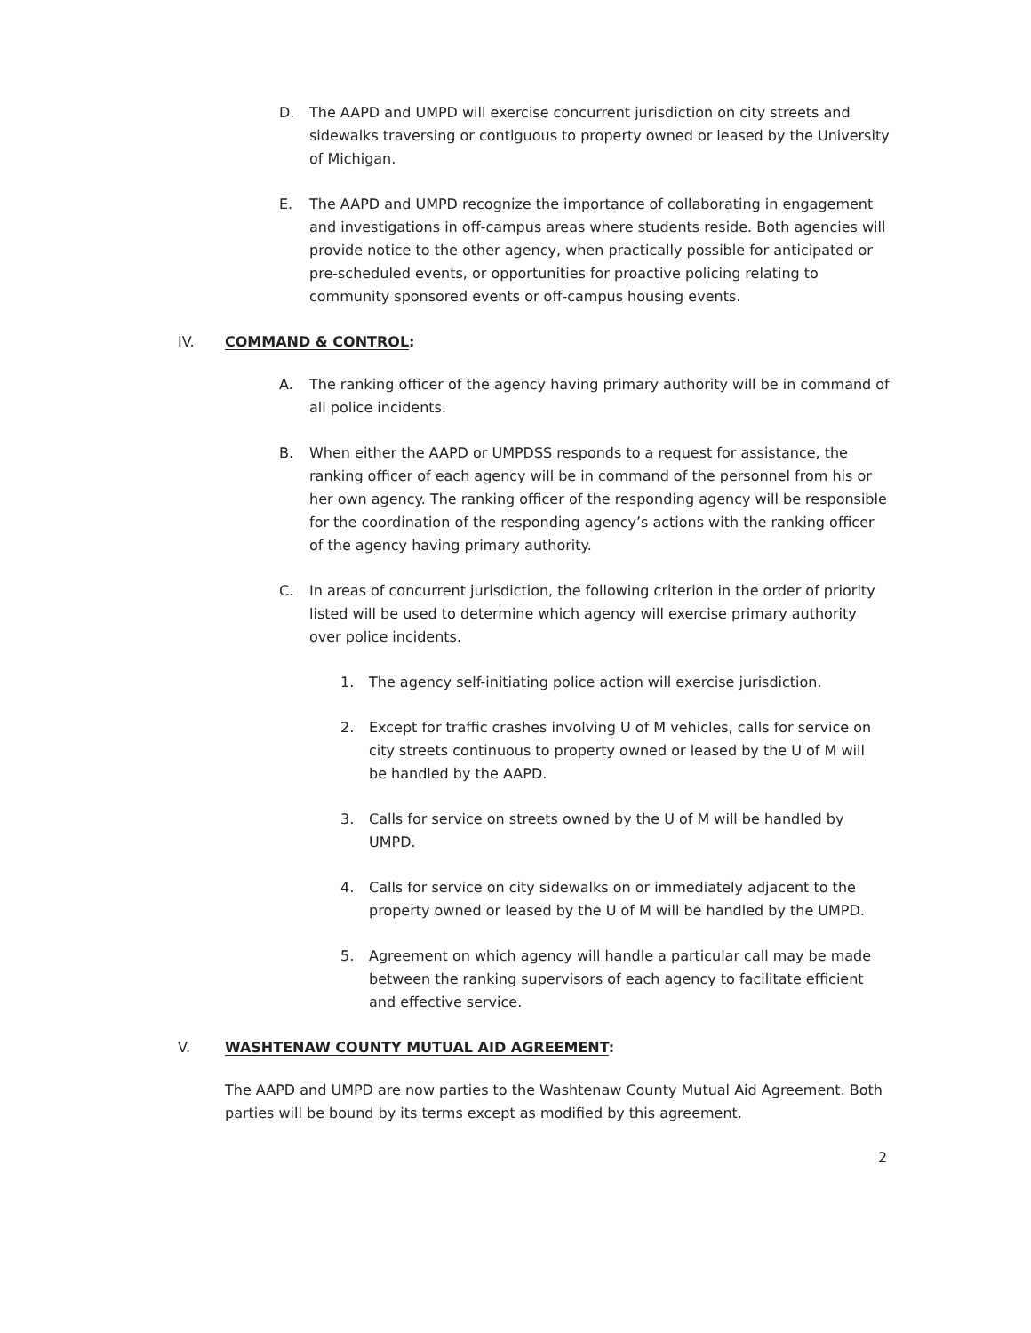D. The AAPD and UMPD will exercise concurrent jurisdiction on city streets and sidewalks traversing or contiguous to property owned or leased by the University of Michigan.
E. The AAPD and UMPD recognize the importance of collaborating in engagement and investigations in off-campus areas where students reside. Both agencies will provide notice to the other agency, when practically possible for anticipated or pre-scheduled events, or opportunities for proactive policing relating to community sponsored events or off-campus housing events.
IV. COMMAND & CONTROL:
A. The ranking officer of the agency having primary authority will be in command of all police incidents.
B. When either the AAPD or UMPDSS responds to a request for assistance, the ranking officer of each agency will be in command of the personnel from his or her own agency. The ranking officer of the responding agency will be responsible for the coordination of the responding agency’s actions with the ranking officer of the agency having primary authority.
C. In areas of concurrent jurisdiction, the following criterion in the order of priority listed will be used to determine which agency will exercise primary authority over police incidents.
1. The agency self-initiating police action will exercise jurisdiction.
2. Except for traffic crashes involving U of M vehicles, calls for service on city streets continuous to property owned or leased by the U of M will be handled by the AAPD.
3. Calls for service on streets owned by the U of M will be handled by UMPD.
4. Calls for service on city sidewalks on or immediately adjacent to the property owned or leased by the U of M will be handled by the UMPD.
5. Agreement on which agency will handle a particular call may be made between the ranking supervisors of each agency to facilitate efficient and effective service.
V. WASHTENAW COUNTY MUTUAL AID AGREEMENT:
The AAPD and UMPD are now parties to the Washtenaw County Mutual Aid Agreement. Both parties will be bound by its terms except as modified by this agreement.
2